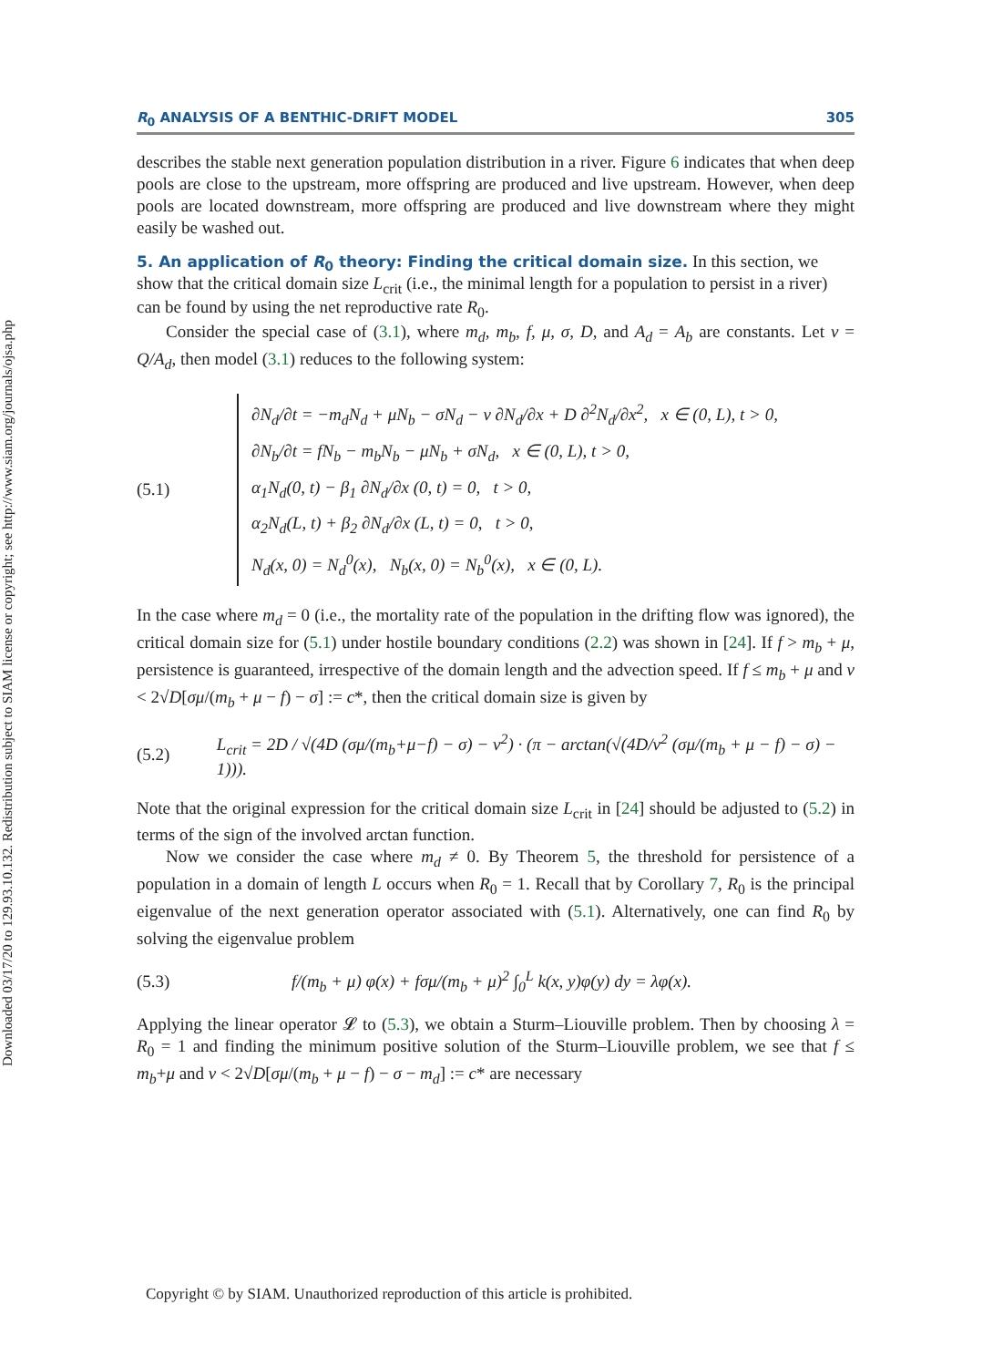Downloaded 03/17/20 to 129.93.10.132. Redistribution subject to SIAM license or copyright; see http://www.siam.org/journals/ojsa.php
R<sub>0</sub> ANALYSIS OF A BENTHIC-DRIFT MODEL 305
describes the stable next generation population distribution in a river. Figure 6 indicates that when deep pools are close to the upstream, more offspring are produced and live upstream. However, when deep pools are located downstream, more offspring are produced and live downstream where they might easily be washed out.
5. An application of R<sub>0</sub> theory: Finding the critical domain size.
In this section, we show that the critical domain size L<sub>crit</sub> (i.e., the minimal length for a population to persist in a river) can be found by using the net reproductive rate R<sub>0</sub>.
Consider the special case of (3.1), where m<sub>d</sub>, m<sub>b</sub>, f, μ, σ, D, and A<sub>d</sub> = A<sub>b</sub> are constants. Let v = Q/A<sub>d</sub>, then model (3.1) reduces to the following system:
(5.1)
∂N<sub>d</sub>/∂t = −m<sub>d</sub>N<sub>d</sub> + μN<sub>b</sub> − σN<sub>d</sub> − v ∂N<sub>d</sub>/∂x + D ∂<sup>2</sup>N<sub>d</sub>/∂x<sup>2</sup>, x ∈ (0, L), t > 0,
∂N<sub>b</sub>/∂t = fN<sub>b</sub> − m<sub>b</sub>N<sub>b</sub> − μN<sub>b</sub> + σN<sub>d</sub>, x ∈ (0, L), t > 0,
α<sub>1</sub>N<sub>d</sub>(0, t) − β<sub>1</sub> ∂N<sub>d</sub>/∂x (0, t) = 0, t > 0,
α<sub>2</sub>N<sub>d</sub>(L, t) + β<sub>2</sub> ∂N<sub>d</sub>/∂x (L, t) = 0, t > 0,
N<sub>d</sub>(x, 0) = N<sub>d</sub><sup>0</sup>(x), N<sub>b</sub>(x, 0) = N<sub>b</sub><sup>0</sup>(x), x ∈ (0, L).
In the case where m<sub>d</sub> = 0 (i.e., the mortality rate of the population in the drifting flow was ignored), the critical domain size for (5.1) under hostile boundary conditions (2.2) was shown in [24]. If f > m<sub>b</sub> + μ, persistence is guaranteed, irrespective of the domain length and the advection speed. If f ≤ m<sub>b</sub> + μ and v < 2√D[σμ/(m<sub>b</sub> + μ − f) − σ] := c*, then the critical domain size is given by
(5.2) L<sub>crit</sub> = 2D / √(4D (σμ/(m<sub>b</sub>+μ−f) − σ) − v<sup>2</sup>) · (π − arctan(√(4D/v<sup>2</sup> (σμ/(m<sub>b</sub> + μ − f) − σ) − 1))).
Note that the original expression for the critical domain size L<sub>crit</sub> in [24] should be adjusted to (5.2) in terms of the sign of the involved arctan function.
Now we consider the case where m<sub>d</sub> ≠ 0. By Theorem 5, the threshold for persistence of a population in a domain of length L occurs when R<sub>0</sub> = 1. Recall that by Corollary 7, R<sub>0</sub> is the principal eigenvalue of the next generation operator associated with (5.1). Alternatively, one can find R<sub>0</sub> by solving the eigenvalue problem
(5.3) f/(m<sub>b</sub> + μ) φ(x) + fσμ/(m<sub>b</sub> + μ)<sup>2</sup> ∫<sub>0</sub><sup>L</sup> k(x, y)φ(y) dy = λφ(x).
Applying the linear operator 𝓛 to (5.3), we obtain a Sturm–Liouville problem. Then by choosing λ = R<sub>0</sub> = 1 and finding the minimum positive solution of the Sturm–Liouville problem, we see that f ≤ m<sub>b</sub>+μ and v < 2√D[σμ/(m<sub>b</sub> + μ − f) − σ − m<sub>d</sub>] := c* are necessary
Copyright © by SIAM. Unauthorized reproduction of this article is prohibited.